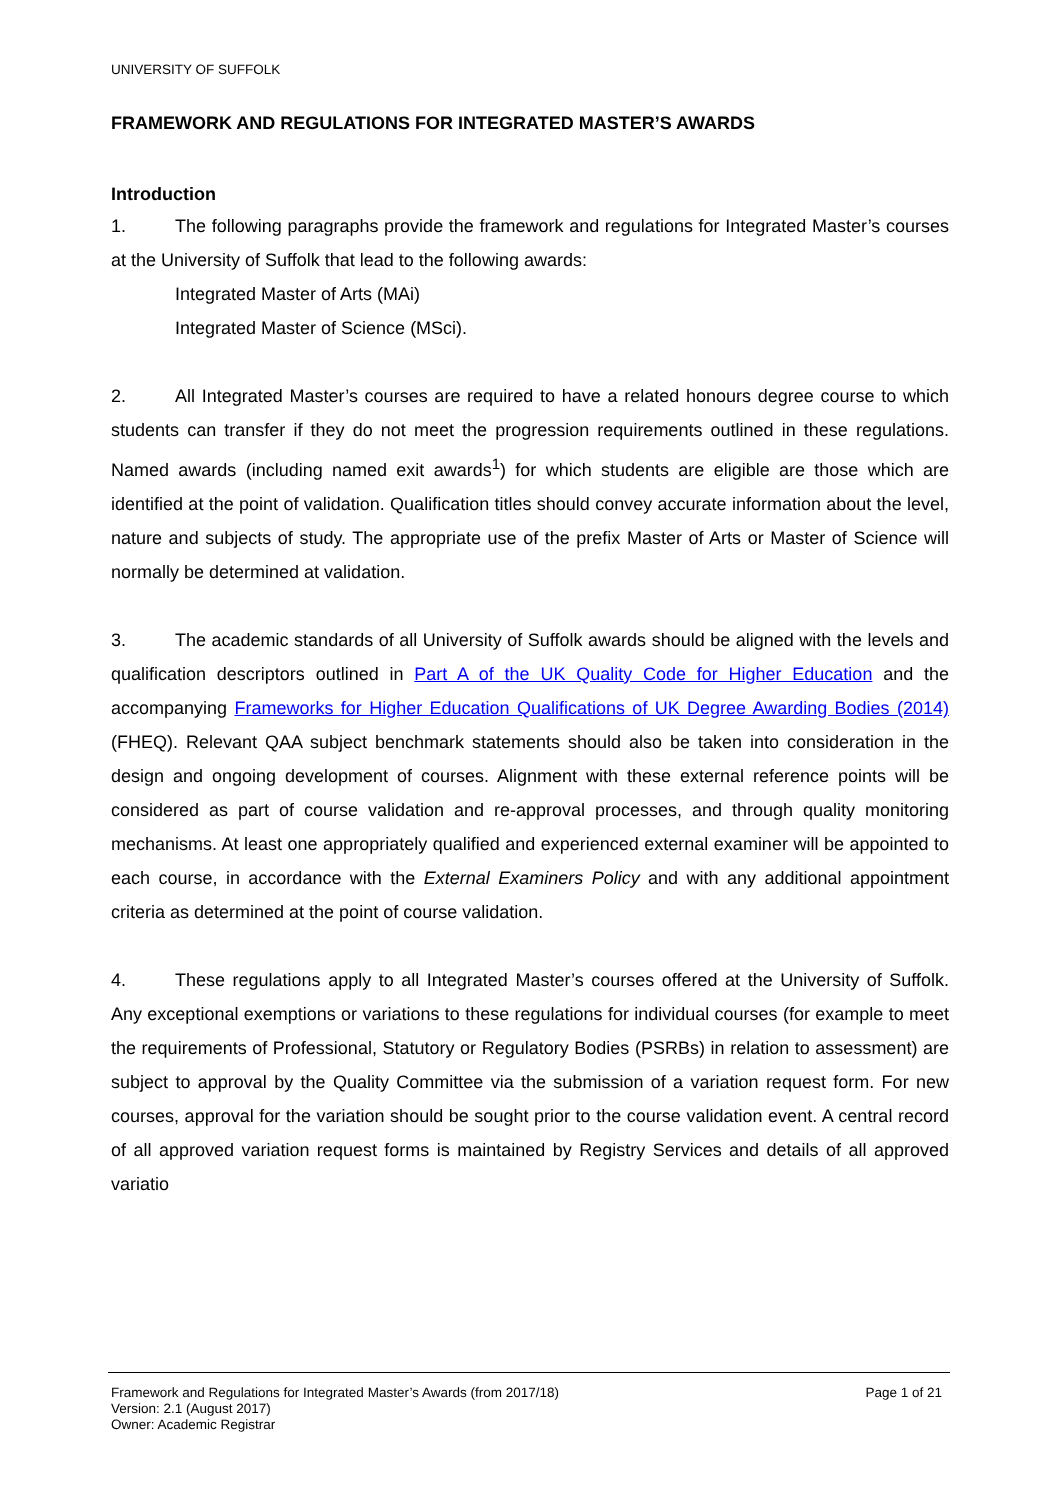UNIVERSITY OF SUFFOLK
FRAMEWORK AND REGULATIONS FOR INTEGRATED MASTER’S AWARDS
Introduction
1. The following paragraphs provide the framework and regulations for Integrated Master’s courses at the University of Suffolk that lead to the following awards:
Integrated Master of Arts (MAi)
Integrated Master of Science (MSci).
2. All Integrated Master’s courses are required to have a related honours degree course to which students can transfer if they do not meet the progression requirements outlined in these regulations. Named awards (including named exit awards<sup>1</sup>) for which students are eligible are those which are identified at the point of validation. Qualification titles should convey accurate information about the level, nature and subjects of study. The appropriate use of the prefix Master of Arts or Master of Science will normally be determined at validation.
3. The academic standards of all University of Suffolk awards should be aligned with the levels and qualification descriptors outlined in Part A of the UK Quality Code for Higher Education and the accompanying Frameworks for Higher Education Qualifications of UK Degree Awarding Bodies (2014) (FHEQ). Relevant QAA subject benchmark statements should also be taken into consideration in the design and ongoing development of courses. Alignment with these external reference points will be considered as part of course validation and re-approval processes, and through quality monitoring mechanisms. At least one appropriately qualified and experienced external examiner will be appointed to each course, in accordance with the External Examiners Policy and with any additional appointment criteria as determined at the point of course validation.
4. These regulations apply to all Integrated Master’s courses offered at the University of Suffolk. Any exceptional exemptions or variations to these regulations for individual courses (for example to meet the requirements of Professional, Statutory or Regulatory Bodies (PSRBs) in relation to assessment) are subject to approval by the Quality Committee via the submission of a variation request form. For new courses, approval for the variation should be sought prior to the course validation event. A central record of all approved variation request forms is maintained by Registry Services and details of all approved variatio
Framework and Regulations for Integrated Master’s Awards (from 2017/18) Page 1 of 21
Version: 2.1 (August 2017)
Owner: Academic Registrar